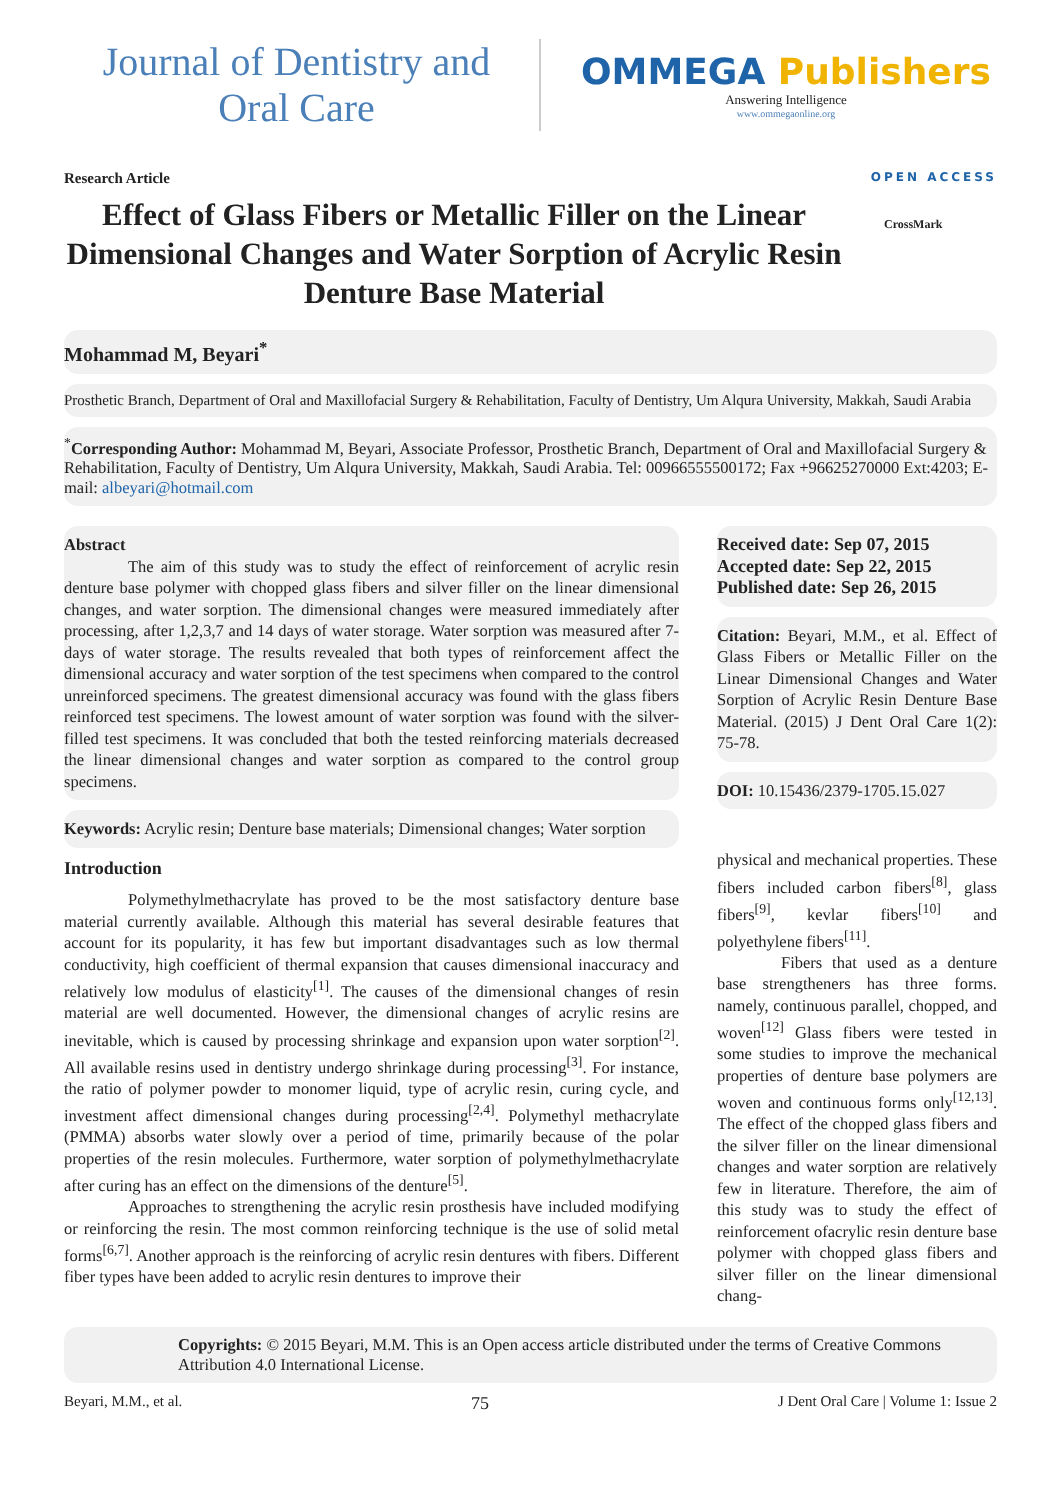Journal of Dentistry and
Oral Care
OMMEGA Publishers
Answering Intelligence
www.ommegaonline.org
Research Article OPEN ACCESS
Effect of Glass Fibers or Metallic Filler on the Linear Dimensional Changes and Water Sorption of Acrylic Resin Denture Base Material
CrossMark
Mohammad M, Beyari<sup>*</sup>
Prosthetic Branch, Department of Oral and Maxillofacial Surgery & Rehabilitation, Faculty of Dentistry, Um Alqura University, Makkah, Saudi Arabia
<sup>*</sup> Corresponding Author: Mohammad M, Beyari, Associate Professor, Prosthetic Branch, Department of Oral and Maxillofacial Surgery & Rehabilitation, Faculty of Dentistry, Um Alqura University, Makkah, Saudi Arabia. Tel: 00966555500172; Fax +96625270000 Ext:4203; E-mail: albeyari@hotmail.com
Abstract
The aim of this study was to study the effect of reinforcement of acrylic resin denture base polymer with chopped glass fibers and silver filler on the linear dimensional changes, and water sorption. The dimensional changes were measured immediately after processing, after 1,2,3,7 and 14 days of water storage. Water sorption was measured after 7-days of water storage. The results revealed that both types of reinforcement affect the dimensional accuracy and water sorption of the test specimens when compared to the control unreinforced specimens. The greatest dimensional accuracy was found with the glass fibers reinforced test specimens. The lowest amount of water sorption was found with the silver-filled test specimens. It was concluded that both the tested reinforcing materials decreased the linear dimensional changes and water sorption as compared to the control group specimens.
Keywords: Acrylic resin; Denture base materials; Dimensional changes; Water sorption
Introduction
Polymethylmethacrylate has proved to be the most satisfactory denture base material currently available. Although this material has several desirable features that account for its popularity, it has few but important disadvantages such as low thermal conductivity, high coefficient of thermal expansion that causes dimensional inaccuracy and relatively low modulus of elasticity<sup>[1]</sup>. The causes of the dimensional changes of resin material are well documented. However, the dimensional changes of acrylic resins are inevitable, which is caused by processing shrinkage and expansion upon water sorption<sup>[2]</sup>. All available resins used in dentistry undergo shrinkage during processing<sup>[3]</sup>. For instance, the ratio of polymer powder to monomer liquid, type of acrylic resin, curing cycle, and investment affect dimensional changes during processing<sup>[2,4]</sup>. Polymethyl methacrylate (PMMA) absorbs water slowly over a period of time, primarily because of the polar properties of the resin molecules. Furthermore, water sorption of polymethylmethacrylate after curing has an effect on the dimensions of the denture<sup>[5]</sup>.
Approaches to strengthening the acrylic resin prosthesis have included modifying or reinforcing the resin. The most common reinforcing technique is the use of solid metal forms<sup>[6,7]</sup>. Another approach is the reinforcing of acrylic resin dentures with fibers. Different fiber types have been added to acrylic resin dentures to improve their
Received date: Sep 07, 2015
Accepted date: Sep 22, 2015
Published date: Sep 26, 2015
Citation: Beyari, M.M., et al. Effect of Glass Fibers or Metallic Filler on the Linear Dimensional Changes and Water Sorption of Acrylic Resin Denture Base Material. (2015) J Dent Oral Care 1(2): 75-78.
DOI: 10.15436/2379-1705.15.027
physical and mechanical properties. These fibers included carbon fibers<sup>[8]</sup>, glass fibers<sup>[9]</sup>, kevlar fibers<sup>[10]</sup> and polyethylene fibers<sup>[11]</sup>.
Fibers that used as a denture base strengtheners has three forms. namely, continuous parallel, chopped, and woven<sup>[12]</sup> Glass fibers were tested in some studies to improve the mechanical properties of denture base polymers are woven and continuous forms only<sup>[12,13]</sup>. The effect of the chopped glass fibers and the silver filler on the linear dimensional changes and water sorption are relatively few in literature. Therefore, the aim of this study was to study the effect of reinforcement ofacrylic resin denture base polymer with chopped glass fibers and silver filler on the linear dimensional chang-
Copyrights: © 2015 Beyari, M.M. This is an Open access article distributed under the terms of Creative Commons Attribution 4.0 International License.
Beyari, M.M., et al. 75 J Dent Oral Care | Volume 1: Issue 2